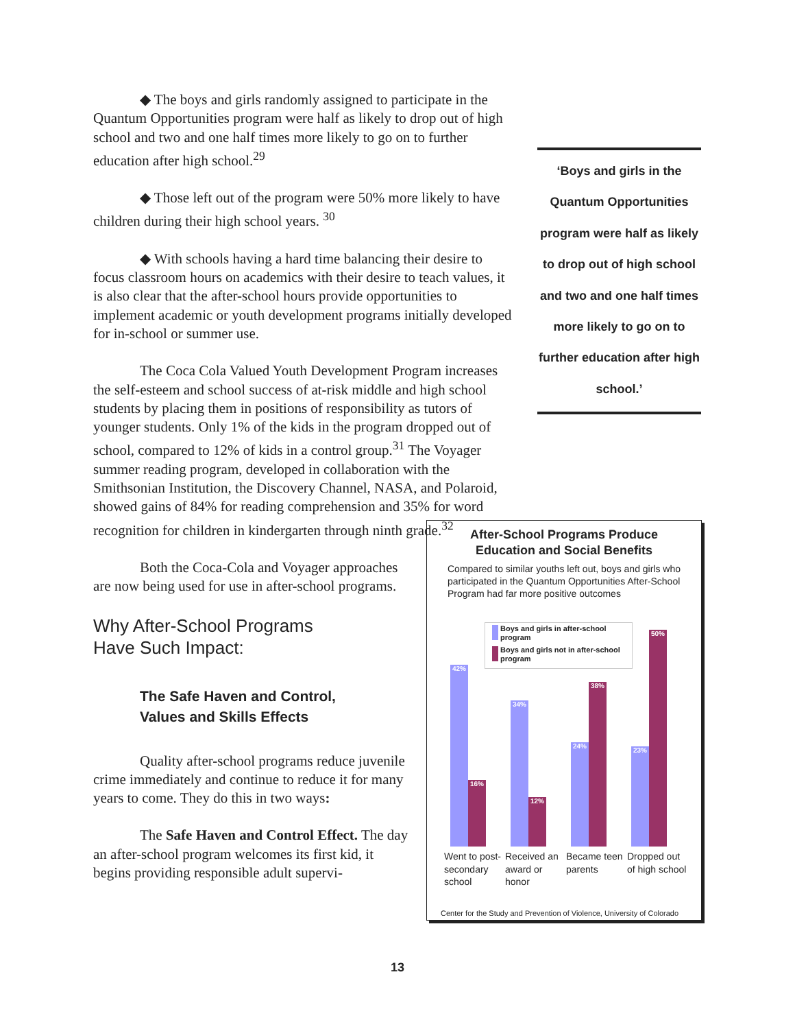◆ The boys and girls randomly assigned to participate in the Quantum Opportunities program were half as likely to drop out of high school and two and one half times more likely to go on to further education after high school.<sup>29</sup>
◆ Those left out of the program were 50% more likely to have children during their high school years. <sup>30</sup>
◆ With schools having a hard time balancing their desire to focus classroom hours on academics with their desire to teach values, it is also clear that the after-school hours provide opportunities to implement academic or youth development programs initially developed for in-school or summer use.
The Coca Cola Valued Youth Development Program increases the self-esteem and school success of at-risk middle and high school students by placing them in positions of responsibility as tutors of younger students. Only 1% of the kids in the program dropped out of school, compared to 12% of kids in a control group.<sup>31</sup> The Voyager summer reading program, developed in collaboration with the Smithsonian Institution, the Discovery Channel, NASA, and Polaroid, showed gains of 84% for reading comprehension and 35% for word recognition for children in kindergarten through ninth grade.<sup>32</sup>
Both the Coca-Cola and Voyager approaches are now being used for use in after-school programs.
Why After-School Programs
Have Such Impact:
The Safe Haven and Control,
Values and Skills Effects
Quality after-school programs reduce juvenile crime immediately and continue to reduce it for many years to come. They do this in two ways:
The Safe Haven and Control Effect. The day an after-school program welcomes its first kid, it begins providing responsible adult supervi-
‘Boys and girls in the Quantum Opportunities program were half as likely to drop out of high school and two and one half times more likely to go on to further education after high school.’
After-School Programs Produce
Education and Social Benefits
Compared to similar youths left out, boys and girls who participated in the Quantum Opportunities After-School Program had far more positive outcomes
Boys and girls in after-school program
Boys and girls not in after-school program
42% 16% 34% 12% 24% 38% 23% 50%
Went to post-secondary school
Received an award or honor
Became teen parents
Dropped out of high school
Center for the Study and Prevention of Violence, University of Colorado
13